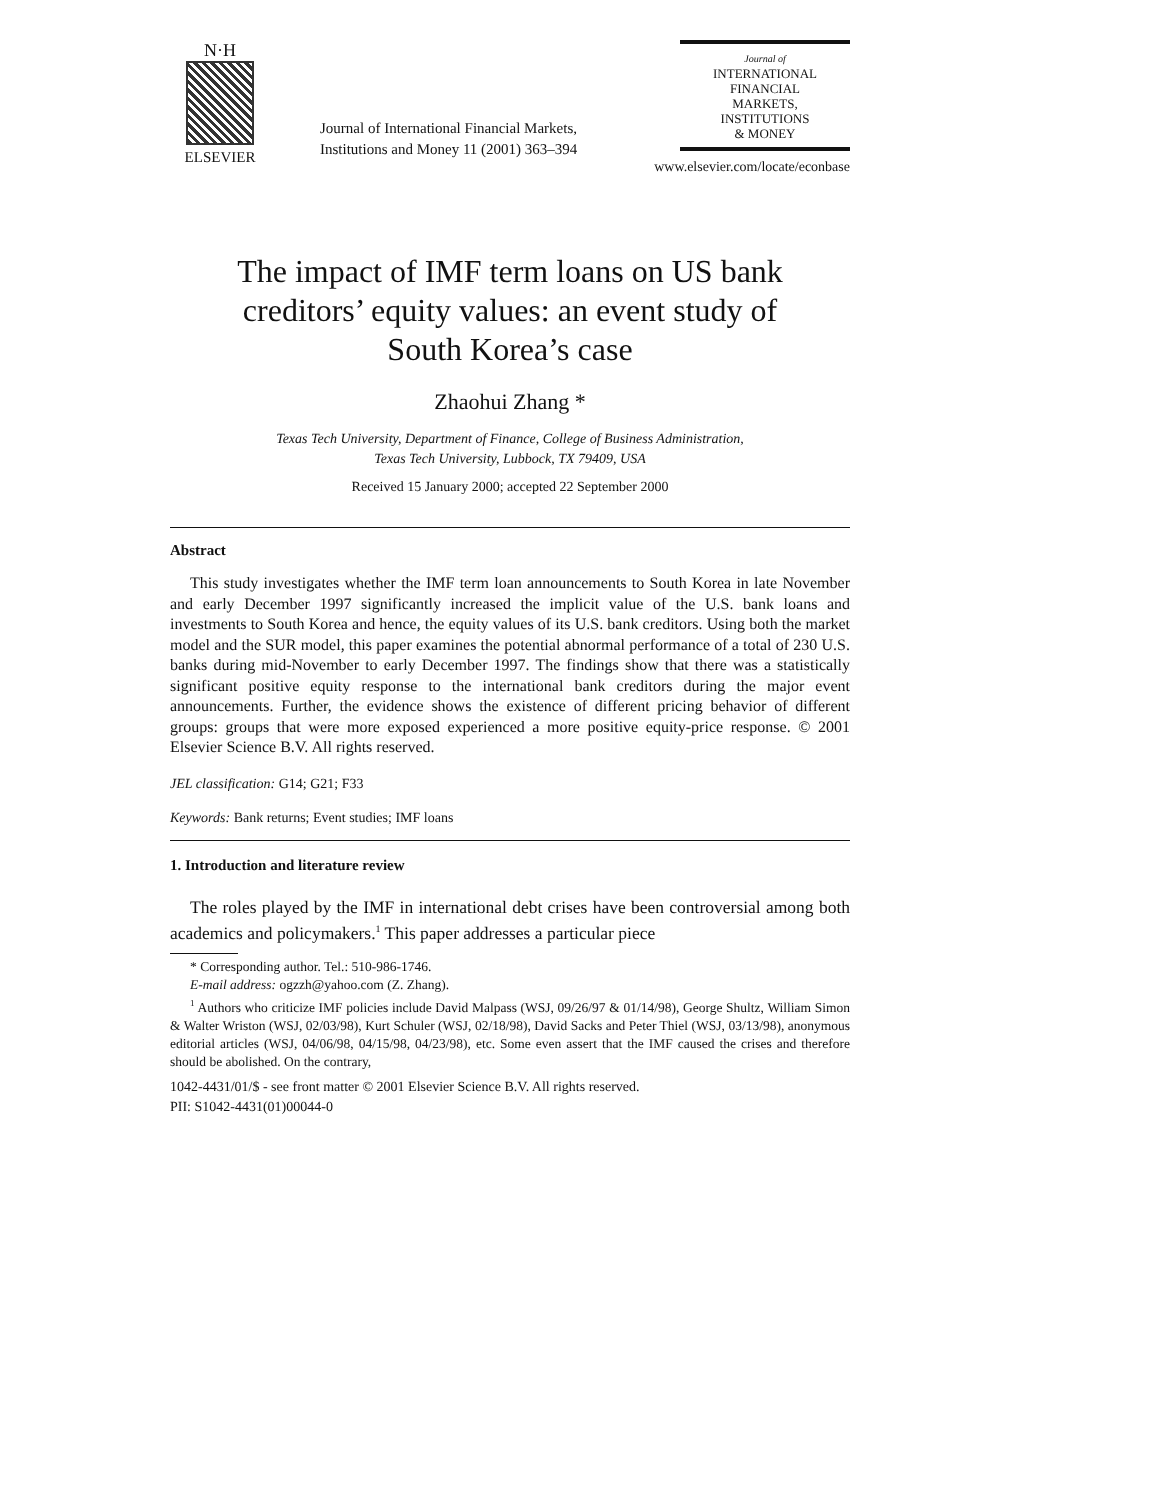N·H
ELSEVIER
Journal of International Financial Markets,
Institutions and Money 11 (2001) 363–394
Journal of
INTERNATIONAL
FINANCIAL
MARKETS,
INSTITUTIONS
& MONEY
www.elsevier.com/locate/econbase
The impact of IMF term loans on US bank
creditors’ equity values: an event study of
South Korea’s case
Zhaohui Zhang *
Texas Tech University, Department of Finance, College of Business Administration,
Texas Tech University, Lubbock, TX 79409, USA
Received 15 January 2000; accepted 22 September 2000
Abstract
This study investigates whether the IMF term loan announcements to South Korea in late November and early December 1997 significantly increased the implicit value of the U.S. bank loans and investments to South Korea and hence, the equity values of its U.S. bank creditors. Using both the market model and the SUR model, this paper examines the potential abnormal performance of a total of 230 U.S. banks during mid-November to early December 1997. The findings show that there was a statistically significant positive equity response to the international bank creditors during the major event announcements. Further, the evidence shows the existence of different pricing behavior of different groups: groups that were more exposed experienced a more positive equity-price response. © 2001 Elsevier Science B.V. All rights reserved.
JEL classification: G14; G21; F33
Keywords: Bank returns; Event studies; IMF loans
1. Introduction and literature review
The roles played by the IMF in international debt crises have been controversial among both academics and policymakers.<sup>1</sup> This paper addresses a particular piece
* Corresponding author. Tel.: 510-986-1746.
E-mail address: ogzzh@yahoo.com (Z. Zhang).
<sup>1</sup> Authors who criticize IMF policies include David Malpass (WSJ, 09/26/97 & 01/14/98), George Shultz, William Simon & Walter Wriston (WSJ, 02/03/98), Kurt Schuler (WSJ, 02/18/98), David Sacks and Peter Thiel (WSJ, 03/13/98), anonymous editorial articles (WSJ, 04/06/98, 04/15/98, 04/23/98), etc. Some even assert that the IMF caused the crises and therefore should be abolished. On the contrary,
1042-4431/01/$ - see front matter © 2001 Elsevier Science B.V. All rights reserved.
PII: S1042-4431(01)00044-0